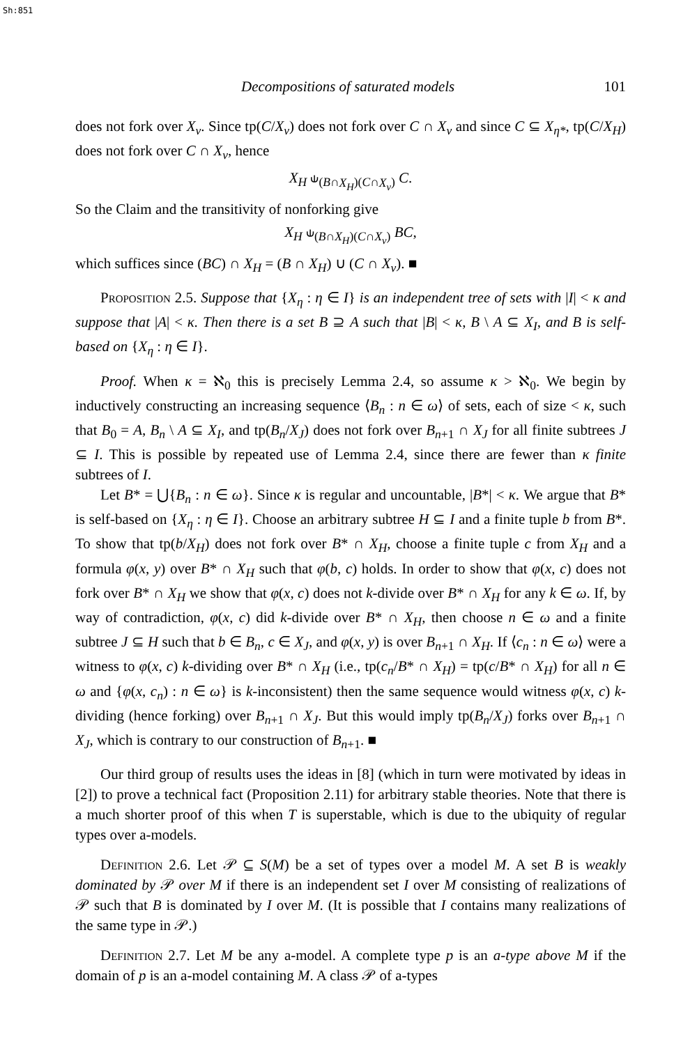Sh:851
Decompositions of saturated models 101
does not fork over X<sub>ν</sub>. Since tp(C/X<sub>ν</sub>) does not fork over C ∩ X<sub>ν</sub> and since C ⊆ X<sub>η*</sub>, tp(C/X<sub>H</sub>) does not fork over C ∩ X<sub>ν</sub>, hence
X<sub>H</sub> ⫝<sub>(B∩X<sub>H</sub>)(C∩X<sub>ν</sub>)</sub> C.
So the Claim and the transitivity of nonforking give
X<sub>H</sub> ⫝<sub>(B∩X<sub>H</sub>)(C∩X<sub>ν</sub>)</sub> BC,
which suffices since (BC) ∩ X<sub>H</sub> = (B ∩ X<sub>H</sub>) ∪ (C ∩ X<sub>ν</sub>). ■
Proposition 2.5. Suppose that {X<sub>η</sub> : η ∈ I} is an independent tree of sets with |I| < κ and suppose that |A| < κ. Then there is a set B ⊇ A such that |B| < κ, B \ A ⊆ X<sub>I</sub>, and B is self-based on {X<sub>η</sub> : η ∈ I}.
Proof. When κ = ℵ<sub>0</sub> this is precisely Lemma 2.4, so assume κ > ℵ<sub>0</sub>. We begin by inductively constructing an increasing sequence ⟨B<sub>n</sub> : n ∈ ω⟩ of sets, each of size < κ, such that B<sub>0</sub> = A, B<sub>n</sub> \ A ⊆ X<sub>I</sub>, and tp(B<sub>n</sub>/X<sub>J</sub>) does not fork over B<sub>n+1</sub> ∩ X<sub>J</sub> for all finite subtrees J ⊆ I. This is possible by repeated use of Lemma 2.4, since there are fewer than κ finite subtrees of I.
Let B* = ⋃{B<sub>n</sub> : n ∈ ω}. Since κ is regular and uncountable, |B*| < κ. We argue that B* is self-based on {X<sub>η</sub> : η ∈ I}. Choose an arbitrary subtree H ⊆ I and a finite tuple b from B*. To show that tp(b/X<sub>H</sub>) does not fork over B* ∩ X<sub>H</sub>, choose a finite tuple c from X<sub>H</sub> and a formula φ(x, y) over B* ∩ X<sub>H</sub> such that φ(b, c) holds. In order to show that φ(x, c) does not fork over B* ∩ X<sub>H</sub> we show that φ(x, c) does not k-divide over B* ∩ X<sub>H</sub> for any k ∈ ω. If, by way of contradiction, φ(x, c) did k-divide over B* ∩ X<sub>H</sub>, then choose n ∈ ω and a finite subtree J ⊆ H such that b ∈ B<sub>n</sub>, c ∈ X<sub>J</sub>, and φ(x, y) is over B<sub>n+1</sub> ∩ X<sub>H</sub>. If ⟨c<sub>n</sub> : n ∈ ω⟩ were a witness to φ(x, c) k-dividing over B* ∩ X<sub>H</sub> (i.e., tp(c<sub>n</sub>/B* ∩ X<sub>H</sub>) = tp(c/B* ∩ X<sub>H</sub>) for all n ∈ ω and {φ(x, c<sub>n</sub>) : n ∈ ω} is k-inconsistent) then the same sequence would witness φ(x, c) k-dividing (hence forking) over B<sub>n+1</sub> ∩ X<sub>J</sub>. But this would imply tp(B<sub>n</sub>/X<sub>J</sub>) forks over B<sub>n+1</sub> ∩ X<sub>J</sub>, which is contrary to our construction of B<sub>n+1</sub>. ■
Our third group of results uses the ideas in [8] (which in turn were motivated by ideas in [2]) to prove a technical fact (Proposition 2.11) for arbitrary stable theories. Note that there is a much shorter proof of this when T is superstable, which is due to the ubiquity of regular types over a-models.
Definition 2.6. Let 𝒫 ⊆ S(M) be a set of types over a model M. A set B is weakly dominated by 𝒫 over M if there is an independent set I over M consisting of realizations of 𝒫 such that B is dominated by I over M. (It is possible that I contains many realizations of the same type in 𝒫.)
Definition 2.7. Let M be any a-model. A complete type p is an a-type above M if the domain of p is an a-model containing M. A class 𝒫 of a-types